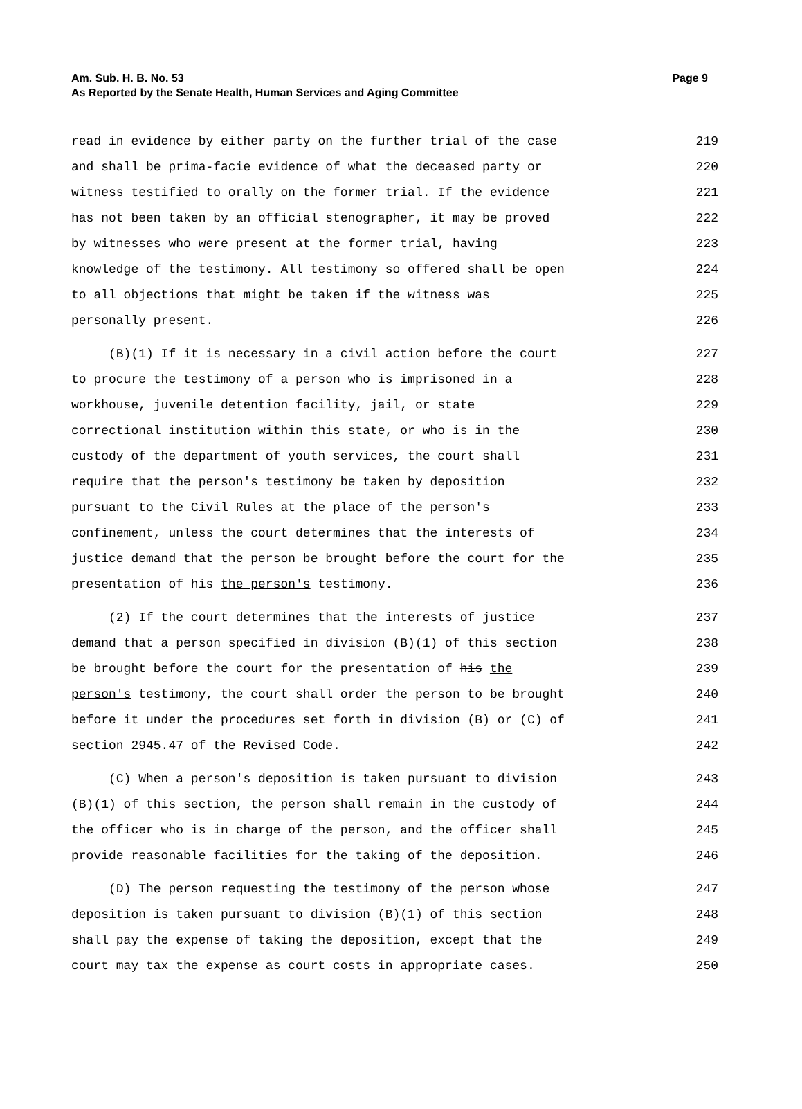Page 9 Am. Sub. H. B. No. 53
As Reported by the Senate Health, Human Services and Aging Committee
read in evidence by either party on the further trial of the case 219
and shall be prima-facie evidence of what the deceased party or 220
witness testified to orally on the former trial. If the evidence 221
has not been taken by an official stenographer, it may be proved 222
by witnesses who were present at the former trial, having 223
knowledge of the testimony. All testimony so offered shall be open 224
to all objections that might be taken if the witness was 225
personally present. 226
(B)(1) If it is necessary in a civil action before the court 227
to procure the testimony of a person who is imprisoned in a 228
workhouse, juvenile detention facility, jail, or state 229
correctional institution within this state, or who is in the 230
custody of the department of youth services, the court shall 231
require that the person's testimony be taken by deposition 232
pursuant to the Civil Rules at the place of the person's 233
confinement, unless the court determines that the interests of 234
justice demand that the person be brought before the court for the 235
presentation of his the person's testimony. 236
(2) If the court determines that the interests of justice 237
demand that a person specified in division (B)(1) of this section 238
be brought before the court for the presentation of his the 239
person's testimony, the court shall order the person to be brought 240
before it under the procedures set forth in division (B) or (C) of 241
section 2945.47 of the Revised Code. 242
(C) When a person's deposition is taken pursuant to division 243
(B)(1) of this section, the person shall remain in the custody of 244
the officer who is in charge of the person, and the officer shall 245
provide reasonable facilities for the taking of the deposition. 246
(D) The person requesting the testimony of the person whose 247
deposition is taken pursuant to division (B)(1) of this section 248
shall pay the expense of taking the deposition, except that the 249
court may tax the expense as court costs in appropriate cases. 250